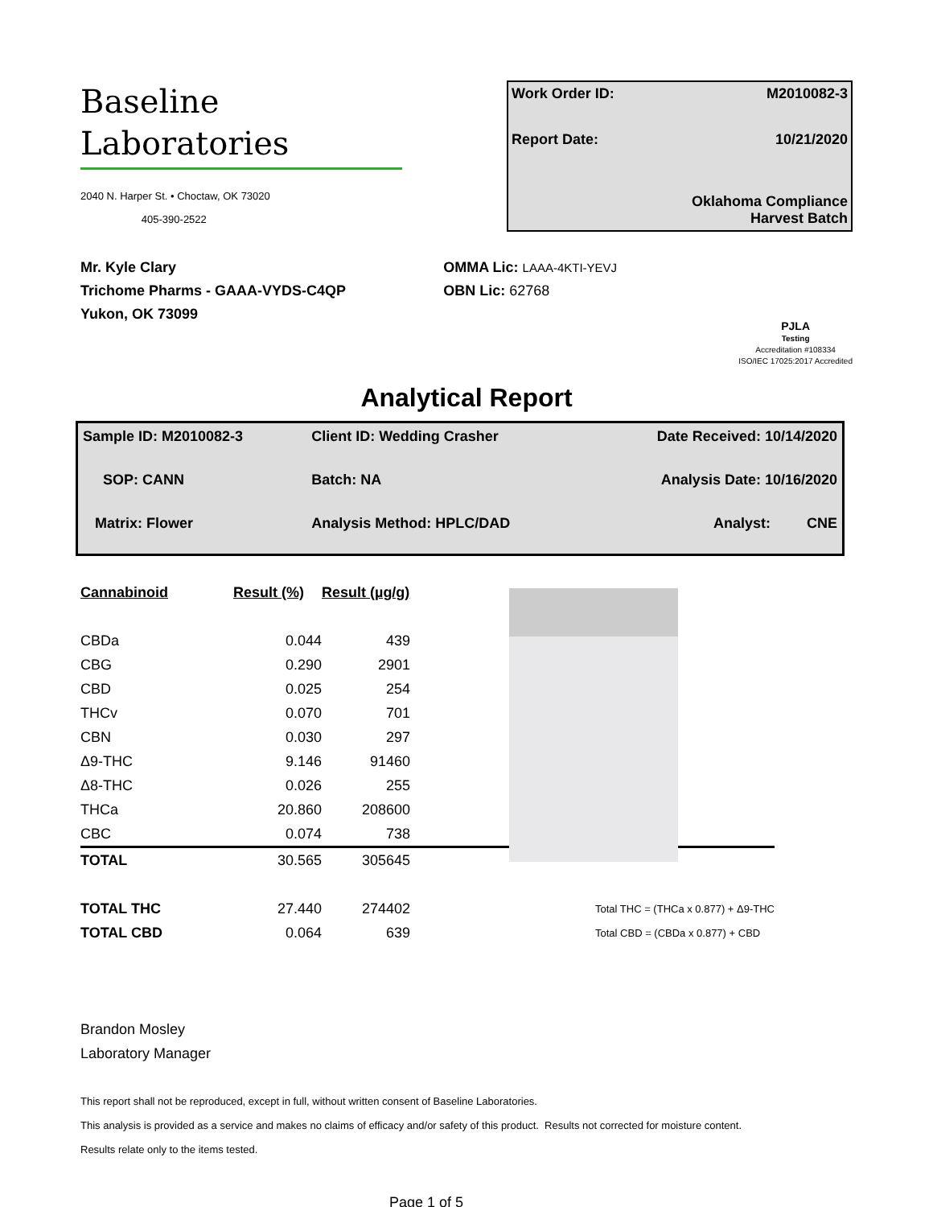Baseline
Laboratories
2040 N. Harper St. • Choctaw, OK 73020
405-390-2522
Work Order ID: M2010082-3
Report Date: 10/21/2020
Oklahoma Compliance
Harvest Batch
Mr. Kyle Clary
Trichome Pharms - GAAA-VYDS-C4QP
Yukon, OK 73099
OMMA Lic: LAAA-4KTI-YEVJ
OBN Lic: 62768
PJLA
Testing
Accreditation #108334
ISO/IEC 17025:2017 Accredited
Analytical Report
| Sample ID: M2010082-3 | Client ID: Wedding Crasher | Date Received: 10/14/2020 |
| SOP: CANN | Batch: NA | Analysis Date: 10/16/2020 |
| Matrix: Flower | Analysis Method: HPLC/DAD | Analyst: CNE |
| Cannabinoid | Result (%) | Result (µg/g) | |
| --- | --- | --- | --- |
| CBDa | 0.044 | 439 | |
| CBG | 0.290 | 2901 | |
| CBD | 0.025 | 254 | |
| THCv | 0.070 | 701 | |
| CBN | 0.030 | 297 | |
| Δ9-THC | 9.146 | 91460 | |
| Δ8-THC | 0.026 | 255 | |
| THCa | 20.860 | 208600 | |
| CBC | 0.074 | 738 | |
| TOTAL | 30.565 | 305645 | |
| TOTAL THC | 27.440 | 274402 | Total THC = (THCa x 0.877) + Δ9-THC |
| TOTAL CBD | 0.064 | 639 | Total CBD = (CBDa x 0.877) + CBD |
Brandon Mosley
Laboratory Manager
This report shall not be reproduced, except in full, without written consent of Baseline Laboratories.
This analysis is provided as a service and makes no claims of efficacy and/or safety of this product. Results not corrected for moisture content.
Results relate only to the items tested.
Page 1 of 5